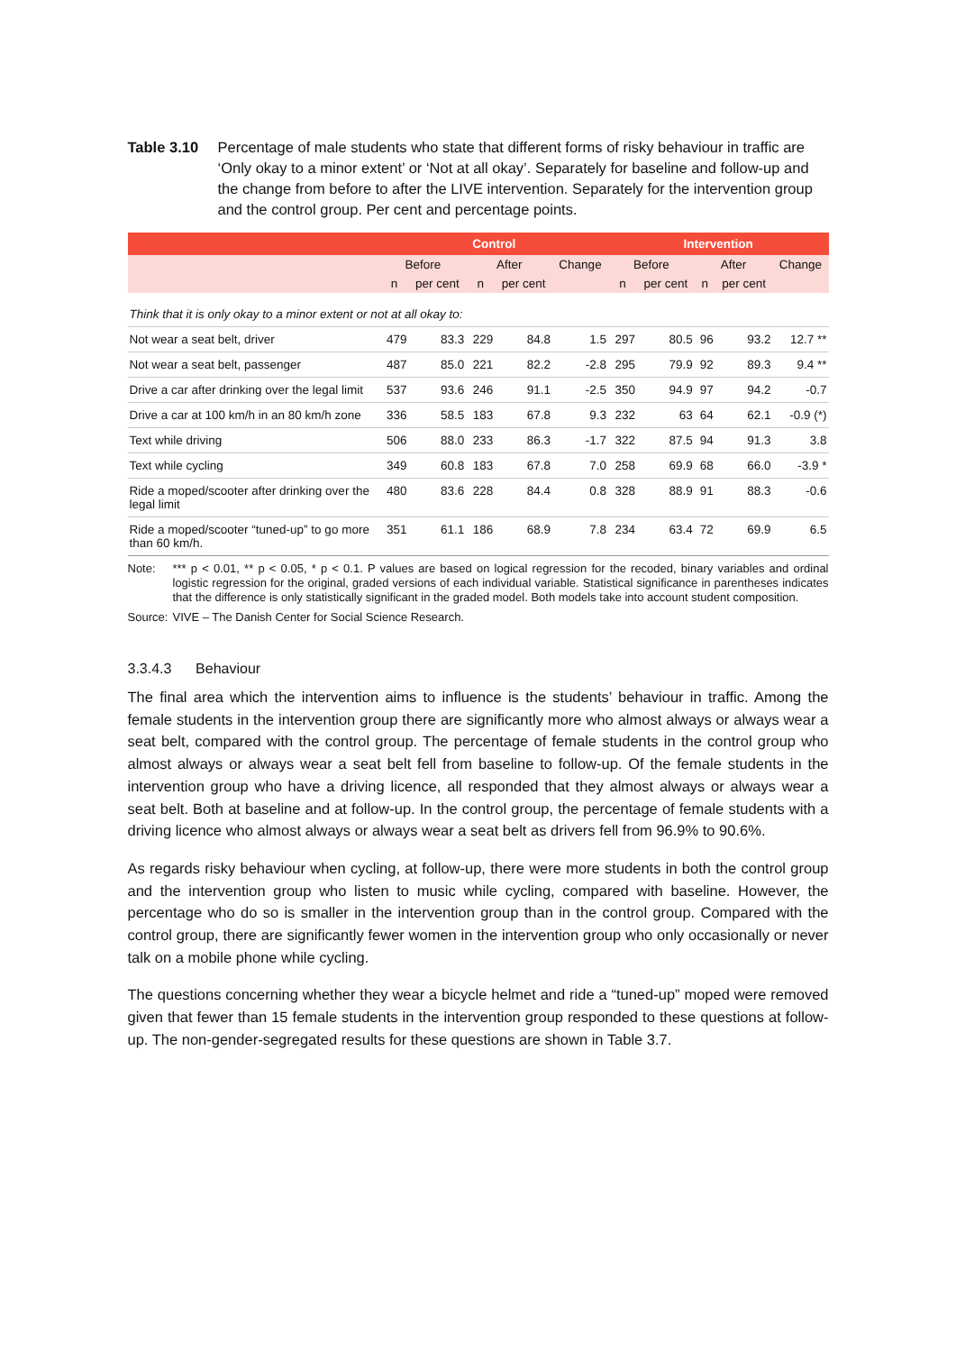Table 3.10 Percentage of male students who state that different forms of risky behaviour in traffic are ‘Only okay to a minor extent’ or ‘Not at all okay’. Separately for baseline and follow-up and the change from before to after the LIVE intervention. Separately for the intervention group and the control group. Per cent and percentage points.
| | Control | | | | | Intervention | | | | |
| --- | --- | --- | --- | --- | --- | --- | --- | --- | --- | --- |
| | Before | | After | | Change | Before | | After | | Change |
| | n | per cent | n | per cent | | n | per cent | n | per cent | |
| Think that it is only okay to a minor extent or not at all okay to: | | | | | | | | | | |
| Not wear a seat belt, driver | 479 | 83.3 | 229 | 84.8 | 1.5 | 297 | 80.5 | 96 | 93.2 | 12.7 ** |
| Not wear a seat belt, passenger | 487 | 85.0 | 221 | 82.2 | -2.8 | 295 | 79.9 | 92 | 89.3 | 9.4 ** |
| Drive a car after drinking over the legal limit | 537 | 93.6 | 246 | 91.1 | -2.5 | 350 | 94.9 | 97 | 94.2 | -0.7 |
| Drive a car at 100 km/h in an 80 km/h zone | 336 | 58.5 | 183 | 67.8 | 9.3 | 232 | 63 | 64 | 62.1 | -0.9 (*) |
| Text while driving | 506 | 88.0 | 233 | 86.3 | -1.7 | 322 | 87.5 | 94 | 91.3 | 3.8 |
| Text while cycling | 349 | 60.8 | 183 | 67.8 | 7.0 | 258 | 69.9 | 68 | 66.0 | -3.9 * |
| Ride a moped/scooter after drinking over the legal limit | 480 | 83.6 | 228 | 84.4 | 0.8 | 328 | 88.9 | 91 | 88.3 | -0.6 |
| Ride a moped/scooter “tuned-up” to go more than 60 km/h. | 351 | 61.1 | 186 | 68.9 | 7.8 | 234 | 63.4 | 72 | 69.9 | 6.5 |
Note: *** p < 0.01, ** p < 0.05, * p < 0.1. P values are based on logical regression for the recoded, binary variables and ordinal logistic regression for the original, graded versions of each individual variable. Statistical significance in parentheses indicates that the difference is only statistically significant in the graded model. Both models take into account student composition.
Source: VIVE – The Danish Center for Social Science Research.
3.3.4.3 Behaviour
The final area which the intervention aims to influence is the students’ behaviour in traffic. Among the female students in the intervention group there are significantly more who almost always or always wear a seat belt, compared with the control group. The percentage of female students in the control group who almost always or always wear a seat belt fell from baseline to follow-up. Of the female students in the intervention group who have a driving licence, all responded that they almost always or always wear a seat belt. Both at baseline and at follow-up. In the control group, the percentage of female students with a driving licence who almost always or always wear a seat belt as drivers fell from 96.9% to 90.6%.
As regards risky behaviour when cycling, at follow-up, there were more students in both the control group and the intervention group who listen to music while cycling, compared with baseline. However, the percentage who do so is smaller in the intervention group than in the control group. Compared with the control group, there are significantly fewer women in the intervention group who only occasionally or never talk on a mobile phone while cycling.
The questions concerning whether they wear a bicycle helmet and ride a “tuned-up” moped were removed given that fewer than 15 female students in the intervention group responded to these questions at follow-up. The non-gender-segregated results for these questions are shown in Table 3.7.